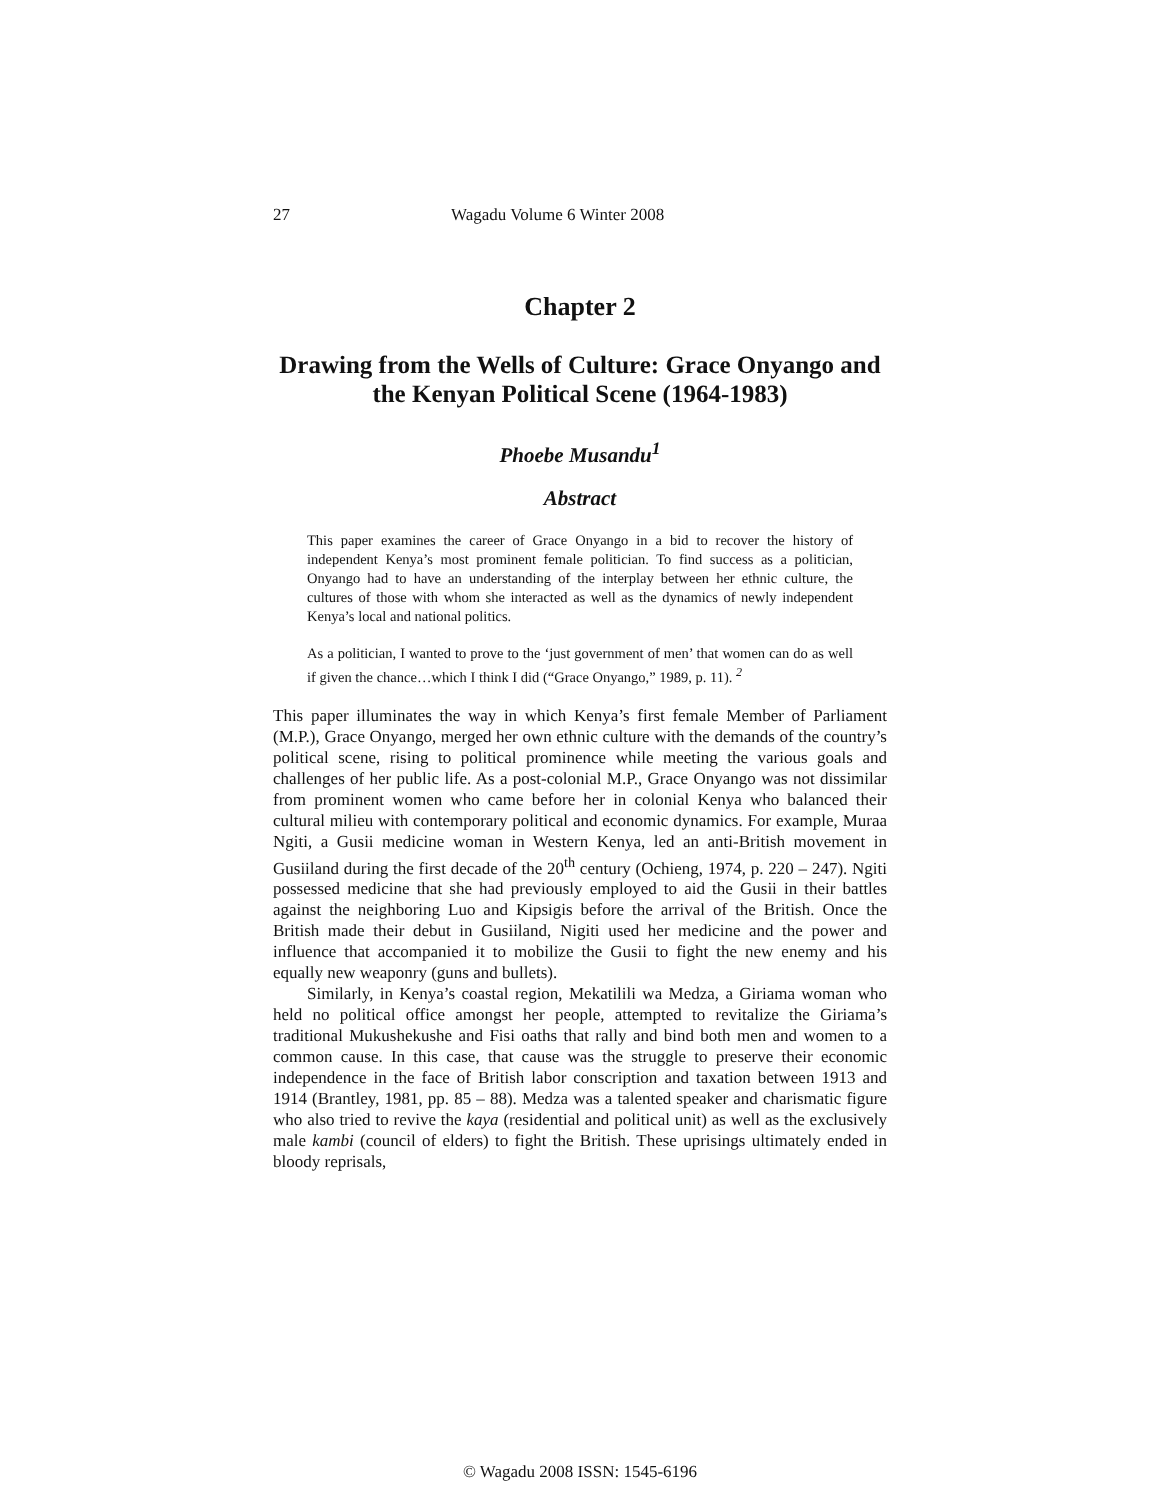27 Wagadu Volume 6 Winter 2008
Chapter 2
Drawing from the Wells of Culture: Grace Onyango and the Kenyan Political Scene (1964-1983)
Phoebe Musandu<sup>1</sup>
Abstract
This paper examines the career of Grace Onyango in a bid to recover the history of independent Kenya’s most prominent female politician. To find success as a politician, Onyango had to have an understanding of the interplay between her ethnic culture, the cultures of those with whom she interacted as well as the dynamics of newly independent Kenya’s local and national politics.
As a politician, I wanted to prove to the ‘just government of men’ that women can do as well if given the chance…which I think I did (“Grace Onyango,” 1989, p. 11). <sup>2</sup>
This paper illuminates the way in which Kenya’s first female Member of Parliament (M.P.), Grace Onyango, merged her own ethnic culture with the demands of the country’s political scene, rising to political prominence while meeting the various goals and challenges of her public life. As a post-colonial M.P., Grace Onyango was not dissimilar from prominent women who came before her in colonial Kenya who balanced their cultural milieu with contemporary political and economic dynamics. For example, Muraa Ngiti, a Gusii medicine woman in Western Kenya, led an anti-British movement in Gusiiland during the first decade of the 20<sup>th</sup> century (Ochieng, 1974, p. 220 – 247). Ngiti possessed medicine that she had previously employed to aid the Gusii in their battles against the neighboring Luo and Kipsigis before the arrival of the British. Once the British made their debut in Gusiiland, Nigiti used her medicine and the power and influence that accompanied it to mobilize the Gusii to fight the new enemy and his equally new weaponry (guns and bullets).
Similarly, in Kenya’s coastal region, Mekatilili wa Medza, a Giriama woman who held no political office amongst her people, attempted to revitalize the Giriama’s traditional Mukushekushe and Fisi oaths that rally and bind both men and women to a common cause. In this case, that cause was the struggle to preserve their economic independence in the face of British labor conscription and taxation between 1913 and 1914 (Brantley, 1981, pp. 85 – 88). Medza was a talented speaker and charismatic figure who also tried to revive the kaya (residential and political unit) as well as the exclusively male kambi (council of elders) to fight the British. These uprisings ultimately ended in bloody reprisals,
© Wagadu 2008 ISSN: 1545-6196